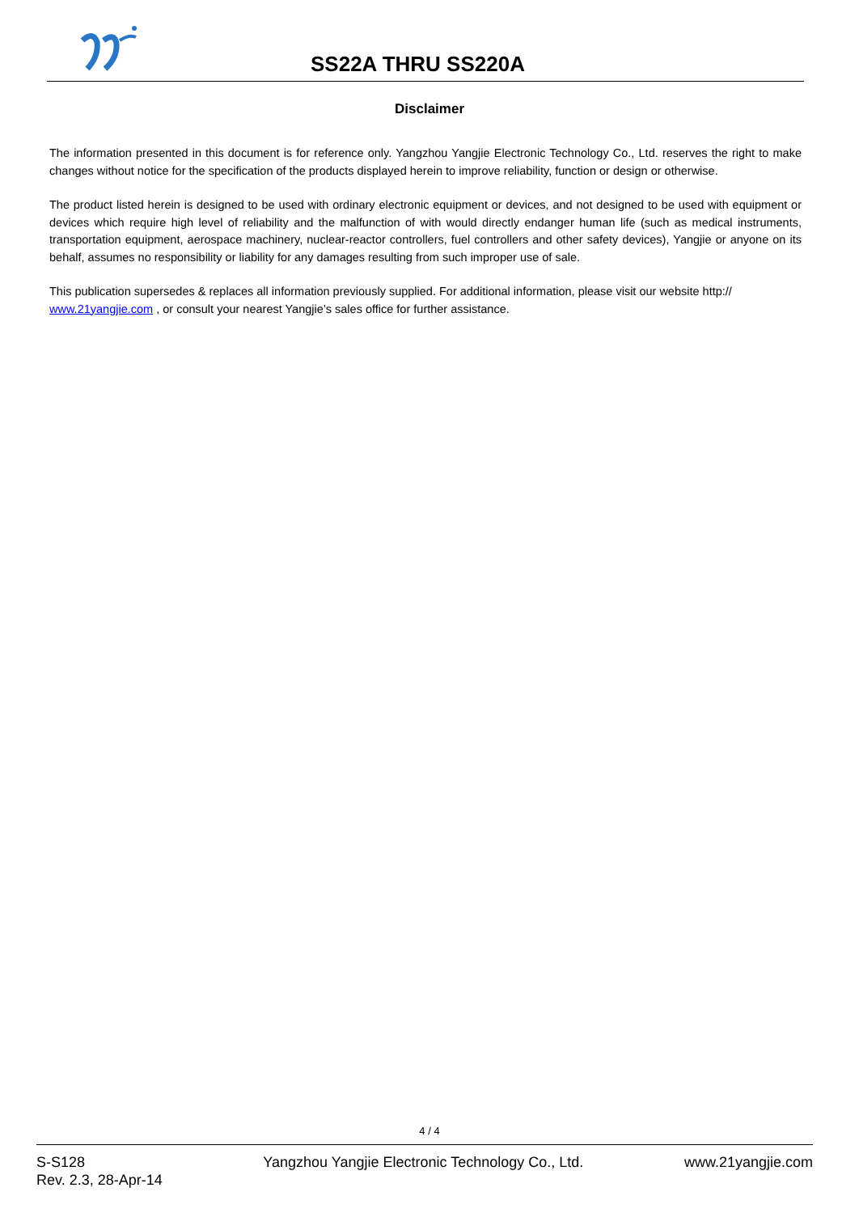SS22A THRU SS220A
Disclaimer
The information presented in this document is for reference only. Yangzhou Yangjie Electronic Technology Co., Ltd. reserves the right to make changes without notice for the specification of the products displayed herein to improve reliability, function or design or otherwise.
The product listed herein is designed to be used with ordinary electronic equipment or devices, and not designed to be used with equipment or devices which require high level of reliability and the malfunction of with would directly endanger human life (such as medical instruments, transportation equipment, aerospace machinery, nuclear-reactor controllers, fuel controllers and other safety devices), Yangjie or anyone on its behalf, assumes no responsibility or liability for any damages resulting from such improper use of sale.
This publication supersedes & replaces all information previously supplied. For additional information, please visit our website http:// www.21yangjie.com , or consult your nearest Yangjie’s sales office for further assistance.
4 / 4
S-S128
Rev. 2.3, 28-Apr-14
Yangzhou Yangjie Electronic Technology Co., Ltd.
www.21yangjie.com